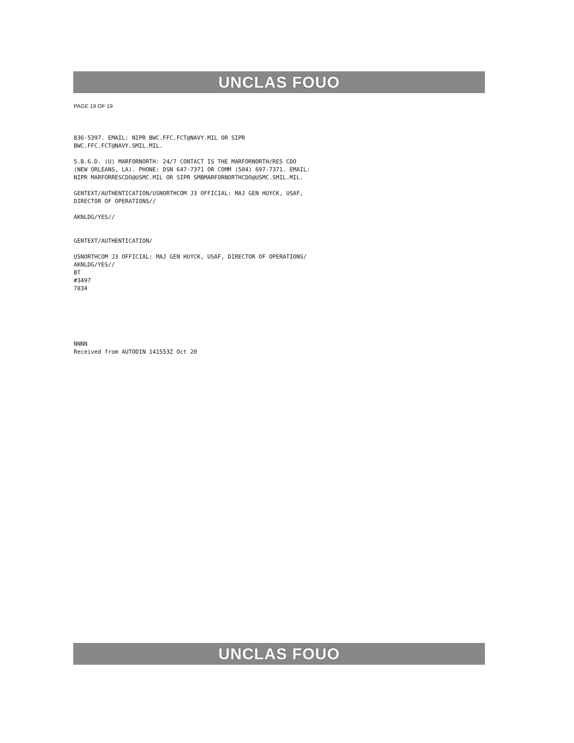UNCLAS FOUO
PAGE 19 OF 19
836-5397. EMAIL: NIPR BWC.FFC.FCT@NAVY.MIL OR SIPR
BWC.FFC.FCT@NAVY.SMIL.MIL.
5.B.6.D. (U) MARFORNORTH: 24/7 CONTACT IS THE MARFORNORTH/RES CDO
(NEW ORLEANS, LA). PHONE: DSN 647-7371 OR COMM (504) 697-7371. EMAIL:
NIPR MARFORRESCDO@USMC.MIL OR SIPR SMBMARFORNORTHCDO@USMC.SMIL.MIL.
GENTEXT/AUTHENTICATION/USNORTHCOM J3 OFFICIAL: MAJ GEN HUYCK, USAF,
DIRECTOR OF OPERATIONS//
AKNLDG/YES//
GENTEXT/AUTHENTICATION/
USNORTHCOM J3 OFFICIAL: MAJ GEN HUYCK, USAF, DIRECTOR OF OPERATIONS/
AKNLDG/YES//
BT
#3497
7834
NNNN
Received from AUTODIN 141553Z Oct 20
UNCLAS FOUO